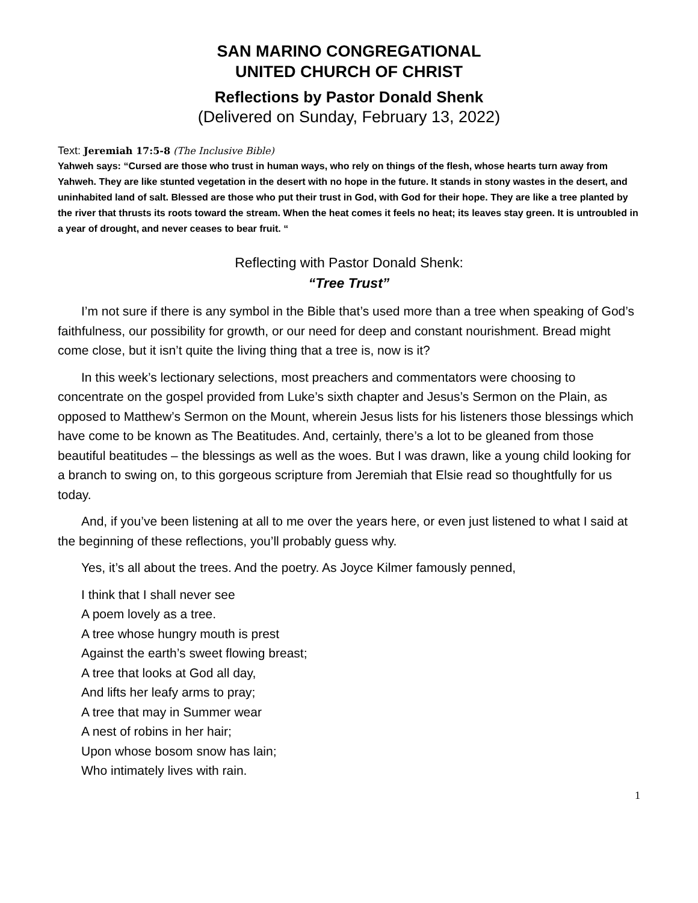SAN MARINO CONGREGATIONAL
UNITED CHURCH OF CHRIST
Reflections by Pastor Donald Shenk
(Delivered on Sunday, February 13, 2022)
Text: Jeremiah 17:5-8 (The Inclusive Bible)
Yahweh says: “Cursed are those who trust in human ways, who rely on things of the flesh, whose hearts turn away from Yahweh. They are like stunted vegetation in the desert with no hope in the future. It stands in stony wastes in the desert, and uninhabited land of salt. Blessed are those who put their trust in God, with God for their hope. They are like a tree planted by the river that thrusts its roots toward the stream. When the heat comes it feels no heat; its leaves stay green. It is untroubled in a year of drought, and never ceases to bear fruit. “
Reflecting with Pastor Donald Shenk:
“Tree Trust”
I’m not sure if there is any symbol in the Bible that’s used more than a tree when speaking of God’s faithfulness, our possibility for growth, or our need for deep and constant nourishment. Bread might come close, but it isn’t quite the living thing that a tree is, now is it?
In this week’s lectionary selections, most preachers and commentators were choosing to concentrate on the gospel provided from Luke’s sixth chapter and Jesus’s Sermon on the Plain, as opposed to Matthew’s Sermon on the Mount, wherein Jesus lists for his listeners those blessings which have come to be known as The Beatitudes. And, certainly, there’s a lot to be gleaned from those beautiful beatitudes – the blessings as well as the woes. But I was drawn, like a young child looking for a branch to swing on, to this gorgeous scripture from Jeremiah that Elsie read so thoughtfully for us today.
And, if you’ve been listening at all to me over the years here, or even just listened to what I said at the beginning of these reflections, you’ll probably guess why.
Yes, it’s all about the trees. And the poetry. As Joyce Kilmer famously penned,
I think that I shall never see
A poem lovely as a tree.
A tree whose hungry mouth is prest
Against the earth’s sweet flowing breast;
A tree that looks at God all day,
And lifts her leafy arms to pray;
A tree that may in Summer wear
A nest of robins in her hair;
Upon whose bosom snow has lain;
Who intimately lives with rain.
1